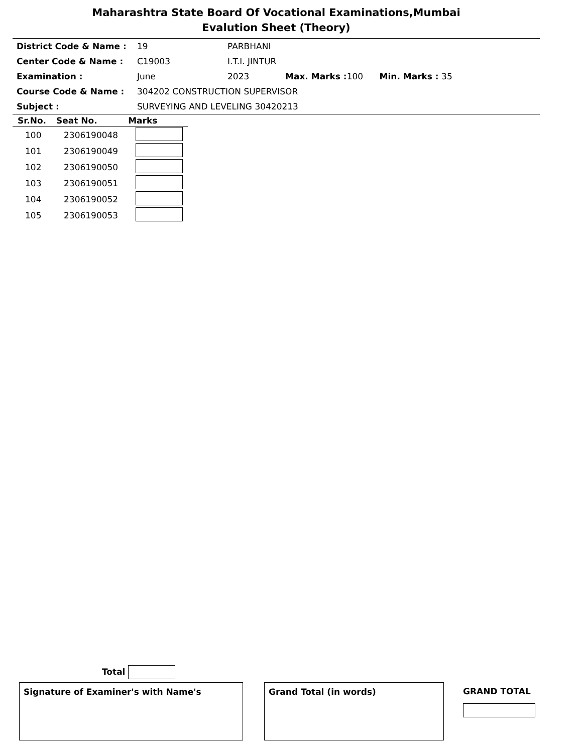Maharashtra State Board Of Vocational Examinations,Mumbai
Evalution Sheet (Theory)
District Code & Name : 19 PARBHANI
Center Code & Name : C19003 I.T.I. JINTUR
Examination : June 2023 Max. Marks : 100 Min. Marks : 35
Course Code & Name : 304202 CONSTRUCTION SUPERVISOR
Subject : SURVEYING AND LEVELING 30420213
| Sr.No. | Seat No. | Marks |
| --- | --- | --- |
| 100 | 2306190048 | |
| 101 | 2306190049 | |
| 102 | 2306190050 | |
| 103 | 2306190051 | |
| 104 | 2306190052 | |
| 105 | 2306190053 | |
Total
Signature of Examiner's with Name's Grand Total (in words)
GRAND TOTAL